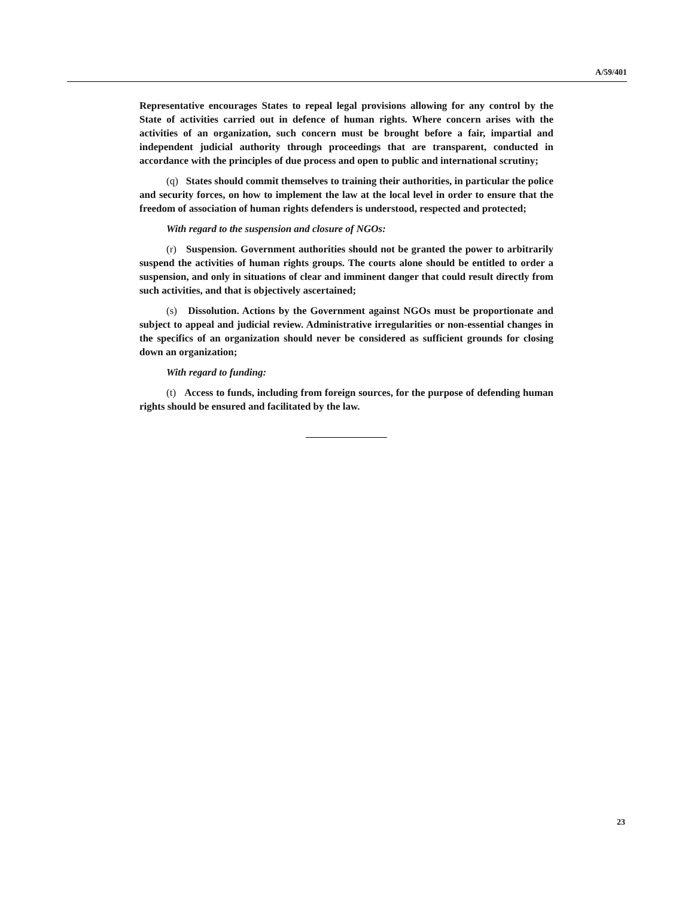A/59/401
Representative encourages States to repeal legal provisions allowing for any control by the State of activities carried out in defence of human rights. Where concern arises with the activities of an organization, such concern must be brought before a fair, impartial and independent judicial authority through proceedings that are transparent, conducted in accordance with the principles of due process and open to public and international scrutiny;
(q) States should commit themselves to training their authorities, in particular the police and security forces, on how to implement the law at the local level in order to ensure that the freedom of association of human rights defenders is understood, respected and protected;
With regard to the suspension and closure of NGOs:
(r) Suspension. Government authorities should not be granted the power to arbitrarily suspend the activities of human rights groups. The courts alone should be entitled to order a suspension, and only in situations of clear and imminent danger that could result directly from such activities, and that is objectively ascertained;
(s) Dissolution. Actions by the Government against NGOs must be proportionate and subject to appeal and judicial review. Administrative irregularities or non-essential changes in the specifics of an organization should never be considered as sufficient grounds for closing down an organization;
With regard to funding:
(t) Access to funds, including from foreign sources, for the purpose of defending human rights should be ensured and facilitated by the law.
23